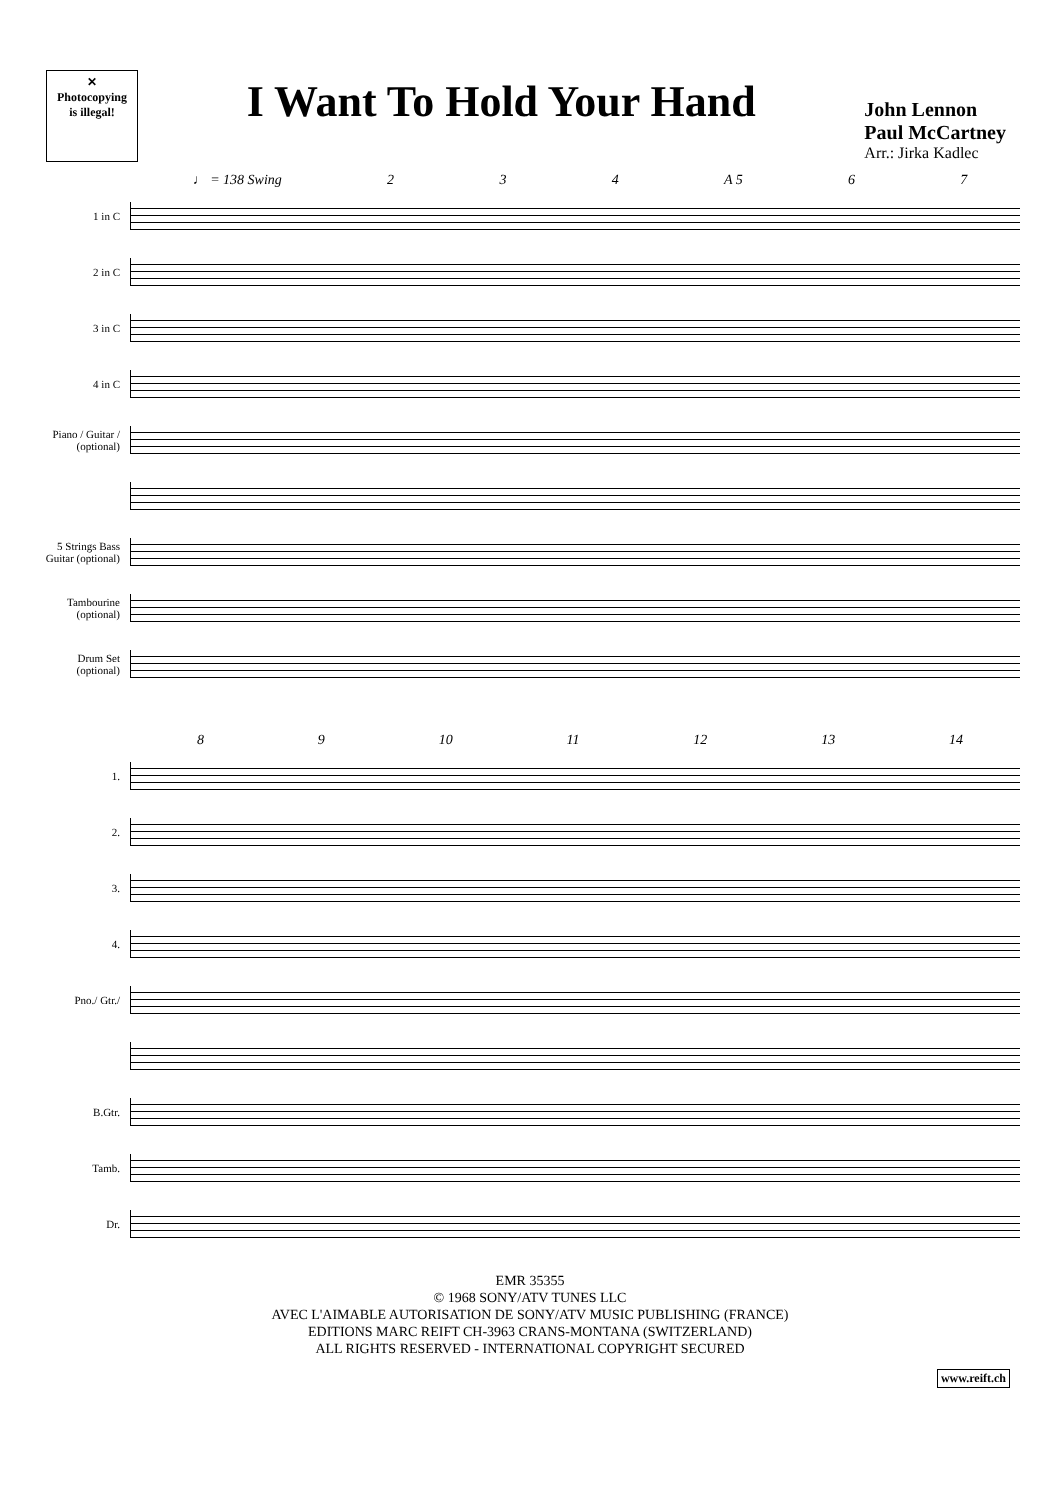✕
Photocopying
is illegal!
I Want To Hold Your Hand
John Lennon
Paul McCartney
Arr.: Jirka Kadlec
♩ = 138 Swing 2 3 4 A 5 6 7
1 in C
2 in C
3 in C
4 in C
Piano / Guitar / (optional)
5 Strings Bass Guitar (optional)
Tambourine (optional)
Drum Set (optional)
8 9 10 11 12 13 14
1.
2.
3.
4.
Pno./ Gtr./
B.Gtr.
Tamb.
Dr.
EMR 35355
© 1968 SONY/ATV TUNES LLC
AVEC L'AIMABLE AUTORISATION DE SONY/ATV MUSIC PUBLISHING (FRANCE)
EDITIONS MARC REIFT CH-3963 CRANS-MONTANA (SWITZERLAND)
ALL RIGHTS RESERVED - INTERNATIONAL COPYRIGHT SECURED
www.reift.ch